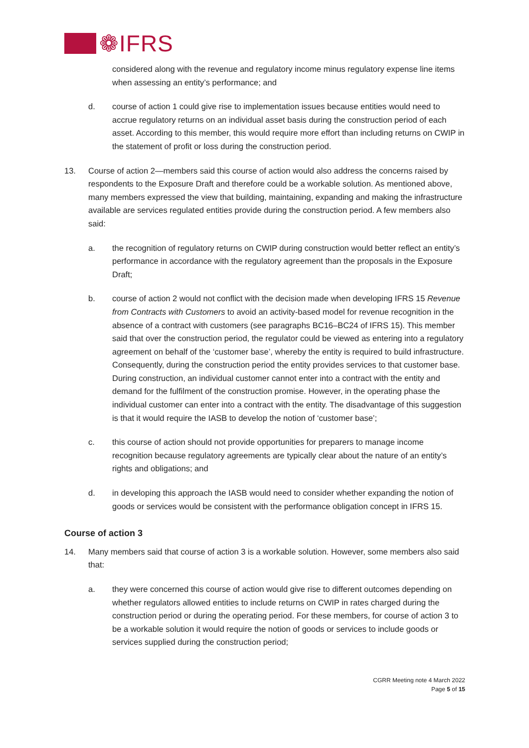❁IFRS
considered along with the revenue and regulatory income minus regulatory expense line items when assessing an entity’s performance; and
d. course of action 1 could give rise to implementation issues because entities would need to accrue regulatory returns on an individual asset basis during the construction period of each asset. According to this member, this would require more effort than including returns on CWIP in the statement of profit or loss during the construction period.
13. Course of action 2—members said this course of action would also address the concerns raised by respondents to the Exposure Draft and therefore could be a workable solution. As mentioned above, many members expressed the view that building, maintaining, expanding and making the infrastructure available are services regulated entities provide during the construction period. A few members also said:
a. the recognition of regulatory returns on CWIP during construction would better reflect an entity’s performance in accordance with the regulatory agreement than the proposals in the Exposure Draft;
b. course of action 2 would not conflict with the decision made when developing IFRS 15 Revenue from Contracts with Customers to avoid an activity-based model for revenue recognition in the absence of a contract with customers (see paragraphs BC16–BC24 of IFRS 15). This member said that over the construction period, the regulator could be viewed as entering into a regulatory agreement on behalf of the ‘customer base’, whereby the entity is required to build infrastructure. Consequently, during the construction period the entity provides services to that customer base. During construction, an individual customer cannot enter into a contract with the entity and demand for the fulfilment of the construction promise. However, in the operating phase the individual customer can enter into a contract with the entity. The disadvantage of this suggestion is that it would require the IASB to develop the notion of ‘customer base’;
c. this course of action should not provide opportunities for preparers to manage income recognition because regulatory agreements are typically clear about the nature of an entity’s rights and obligations; and
d. in developing this approach the IASB would need to consider whether expanding the notion of goods or services would be consistent with the performance obligation concept in IFRS 15.
Course of action 3
14. Many members said that course of action 3 is a workable solution. However, some members also said that:
a. they were concerned this course of action would give rise to different outcomes depending on whether regulators allowed entities to include returns on CWIP in rates charged during the construction period or during the operating period. For these members, for course of action 3 to be a workable solution it would require the notion of goods or services to include goods or services supplied during the construction period;
CGRR Meeting note 4 March 2022
Page 5 of 15